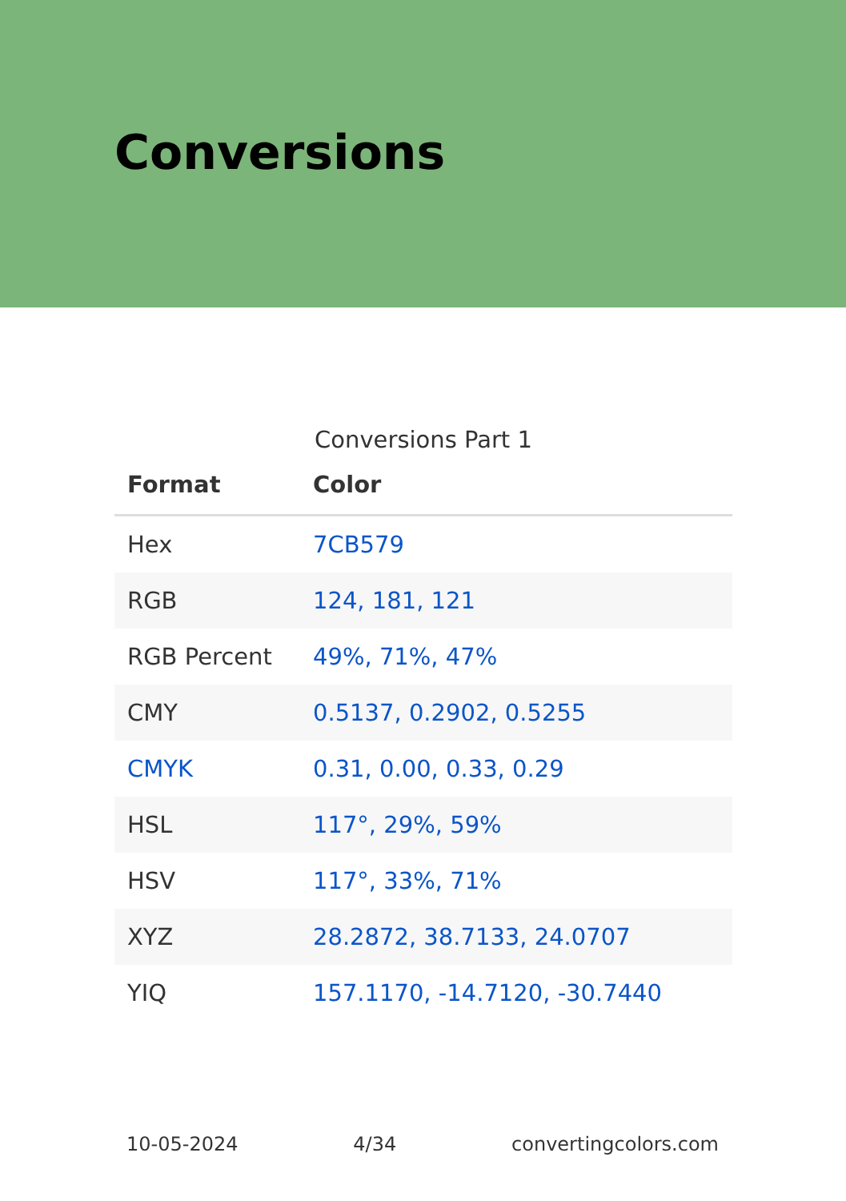Conversions
Conversions Part 1
| Format | Color |
| --- | --- |
| Hex | 7CB579 |
| RGB | 124, 181, 121 |
| RGB Percent | 49%, 71%, 47% |
| CMY | 0.5137, 0.2902, 0.5255 |
| CMYK | 0.31, 0.00, 0.33, 0.29 |
| HSL | 117°, 29%, 59% |
| HSV | 117°, 33%, 71% |
| XYZ | 28.2872, 38.7133, 24.0707 |
| YIQ | 157.1170, -14.7120, -30.7440 |
10-05-2024 4/34 convertingcolors.com